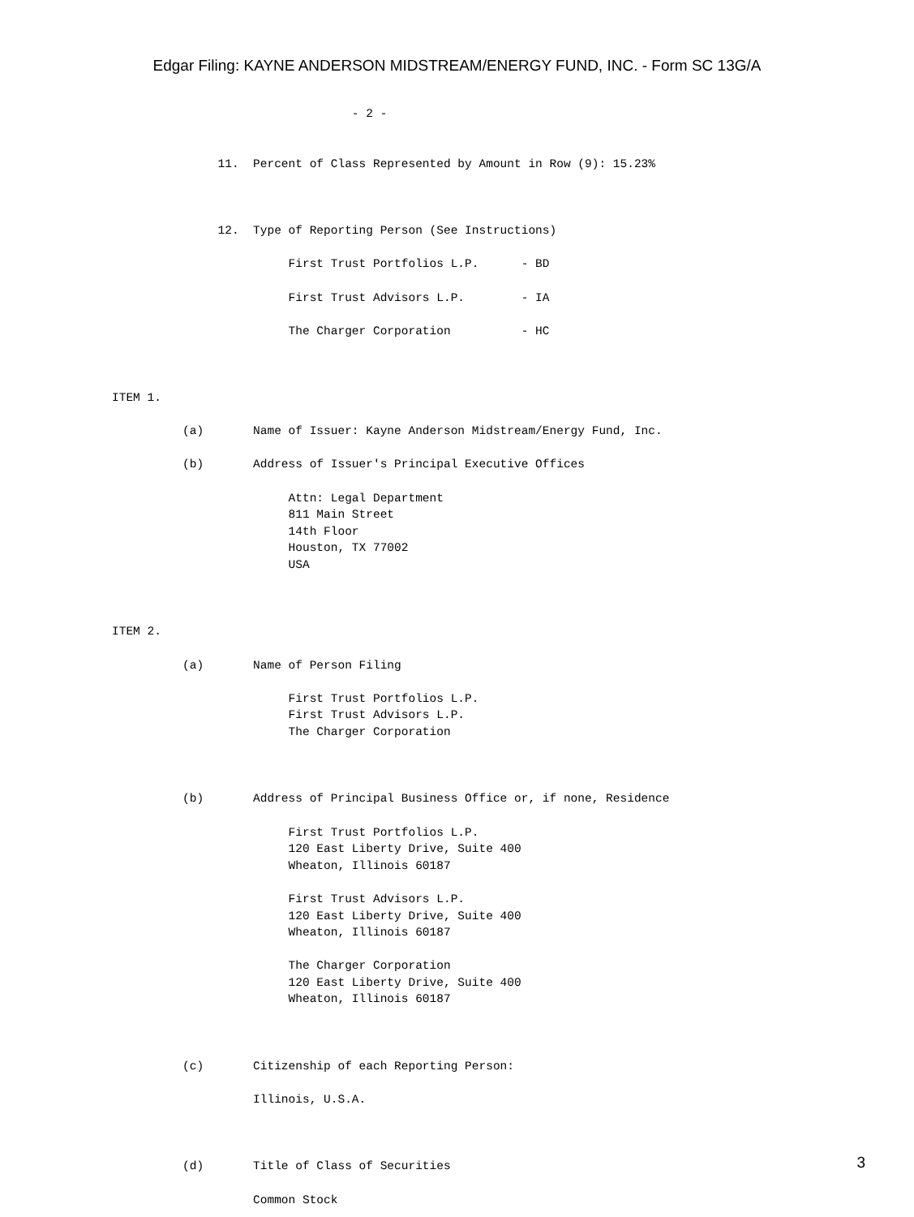Edgar Filing: KAYNE ANDERSON MIDSTREAM/ENERGY FUND, INC. - Form SC 13G/A
                                  - 2 -


               11.  Percent of Class Represented by Amount in Row (9): 15.23%



               12.  Type of Reporting Person (See Instructions)

                         First Trust Portfolios L.P.      - BD

                         First Trust Advisors L.P.        - IA

                         The Charger Corporation          - HC



ITEM 1.

          (a)       Name of Issuer: Kayne Anderson Midstream/Energy Fund, Inc.

          (b)       Address of Issuer's Principal Executive Offices

                         Attn: Legal Department
                         811 Main Street
                         14th Floor
                         Houston, TX 77002
                         USA



ITEM 2.

          (a)       Name of Person Filing

                         First Trust Portfolios L.P.
                         First Trust Advisors L.P.
                         The Charger Corporation



          (b)       Address of Principal Business Office or, if none, Residence

                         First Trust Portfolios L.P.
                         120 East Liberty Drive, Suite 400
                         Wheaton, Illinois 60187

                         First Trust Advisors L.P.
                         120 East Liberty Drive, Suite 400
                         Wheaton, Illinois 60187

                         The Charger Corporation
                         120 East Liberty Drive, Suite 400
                         Wheaton, Illinois 60187



          (c)       Citizenship of each Reporting Person:

                    Illinois, U.S.A.



          (d)       Title of Class of Securities

                    Common Stock
3